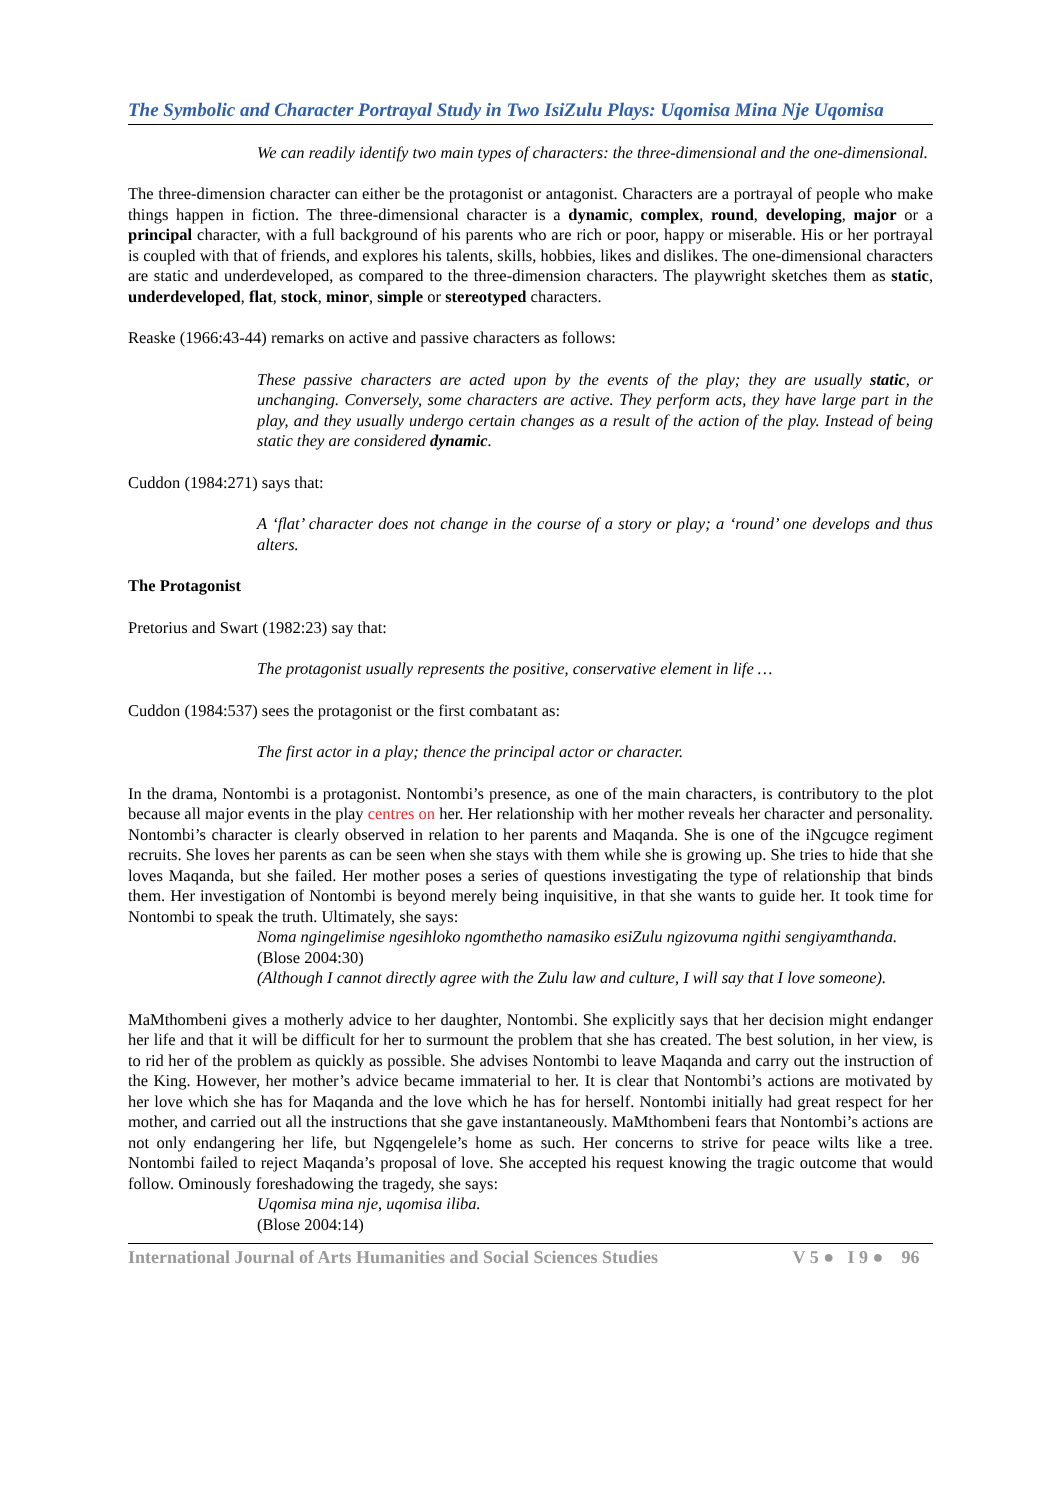The Symbolic and Character Portrayal Study in Two IsiZulu Plays: Uqomisa Mina Nje Uqomisa
We can readily identify two main types of characters: the three-dimensional and the one-dimensional.
The three-dimension character can either be the protagonist or antagonist. Characters are a portrayal of people who make things happen in fiction. The three-dimensional character is a dynamic, complex, round, developing, major or a principal character, with a full background of his parents who are rich or poor, happy or miserable. His or her portrayal is coupled with that of friends, and explores his talents, skills, hobbies, likes and dislikes. The one-dimensional characters are static and underdeveloped, as compared to the three-dimension characters. The playwright sketches them as static, underdeveloped, flat, stock, minor, simple or stereotyped characters.
Reaske (1966:43-44) remarks on active and passive characters as follows:
These passive characters are acted upon by the events of the play; they are usually static, or unchanging. Conversely, some characters are active. They perform acts, they have large part in the play, and they usually undergo certain changes as a result of the action of the play. Instead of being static they are considered dynamic.
Cuddon (1984:271) says that:
A ‘flat’ character does not change in the course of a story or play; a ‘round’ one develops and thus alters.
The Protagonist
Pretorius and Swart (1982:23) say that:
The protagonist usually represents the positive, conservative element in life …
Cuddon (1984:537) sees the protagonist or the first combatant as:
The first actor in a play; thence the principal actor or character.
In the drama, Nontombi is a protagonist. Nontombi’s presence, as one of the main characters, is contributory to the plot because all major events in the play centres on her. Her relationship with her mother reveals her character and personality. Nontombi’s character is clearly observed in relation to her parents and Maqanda. She is one of the iNgcugce regiment recruits. She loves her parents as can be seen when she stays with them while she is growing up. She tries to hide that she loves Maqanda, but she failed. Her mother poses a series of questions investigating the type of relationship that binds them. Her investigation of Nontombi is beyond merely being inquisitive, in that she wants to guide her. It took time for Nontombi to speak the truth. Ultimately, she says:
Noma ngingelimise ngesihloko ngomthetho namasiko esiZulu ngizovuma ngithi sengiyamthanda.
(Blose 2004:30)
(Although I cannot directly agree with the Zulu law and culture, I will say that I love someone).
MaMthombeni gives a motherly advice to her daughter, Nontombi. She explicitly says that her decision might endanger her life and that it will be difficult for her to surmount the problem that she has created. The best solution, in her view, is to rid her of the problem as quickly as possible. She advises Nontombi to leave Maqanda and carry out the instruction of the King. However, her mother’s advice became immaterial to her. It is clear that Nontombi’s actions are motivated by her love which she has for Maqanda and the love which he has for herself. Nontombi initially had great respect for her mother, and carried out all the instructions that she gave instantaneously. MaMthombeni fears that Nontombi’s actions are not only endangering her life, but Ngqengelele’s home as such. Her concerns to strive for peace wilts like a tree. Nontombi failed to reject Maqanda’s proposal of love. She accepted his request knowing the tragic outcome that would follow. Ominously foreshadowing the tragedy, she says:
Uqomisa mina nje, uqomisa iliba.
(Blose 2004:14)
International Journal of Arts Humanities and Social Sciences Studies V 5 ● I 9 ● 96